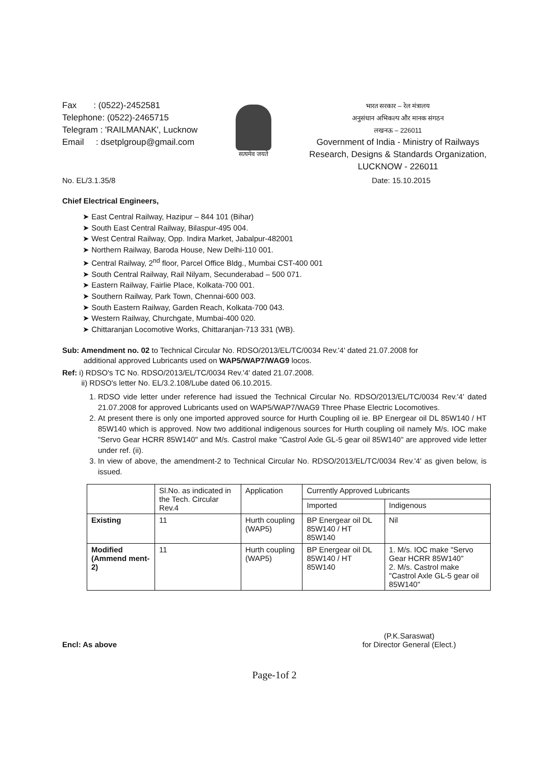Fax : (0522)-2452581
Telephone: (0522)-2465715
Telegram : 'RAILMANAK', Lucknow
Email : dsetplgroup@gmail.com
सत्यमेव जयते
भारत सरकार – रेल मंत्रालय
अनुसंधान अभिकल्प और मानक संगठन
लखनऊ – 226011
Government of India - Ministry of Railways
Research, Designs & Standards Organization,
LUCKNOW - 226011
No. EL/3.1.35/8 Date: 15.10.2015
Chief Electrical Engineers,
➤ East Central Railway, Hazipur – 844 101 (Bihar)
➤ South East Central Railway, Bilaspur-495 004.
➤ West Central Railway, Opp. Indira Market, Jabalpur-482001
➤ Northern Railway, Baroda House, New Delhi-110 001.
➤ Central Railway, 2<sup>nd</sup> floor, Parcel Office Bldg., Mumbai CST-400 001
➤ South Central Railway, Rail Nilyam, Secunderabad – 500 071.
➤ Eastern Railway, Fairlie Place, Kolkata-700 001.
➤ Southern Railway, Park Town, Chennai-600 003.
➤ South Eastern Railway, Garden Reach, Kolkata-700 043.
➤ Western Railway, Churchgate, Mumbai-400 020.
➤ Chittaranjan Locomotive Works, Chittaranjan-713 331 (WB).
Sub: Amendment no. 02 to Technical Circular No. RDSO/2013/EL/TC/0034 Rev.'4' dated 21.07.2008 for
additional approved Lubricants used on WAP5/WAP7/WAG9 locos.
Ref: i) RDSO's TC No. RDSO/2013/EL/TC/0034 Rev.'4' dated 21.07.2008.
ii) RDSO's letter No. EL/3.2.108/Lube dated 06.10.2015.
1. RDSO vide letter under reference had issued the Technical Circular No. RDSO/2013/EL/TC/0034 Rev.'4' dated 21.07.2008 for approved Lubricants used on WAP5/WAP7/WAG9 Three Phase Electric Locomotives.
2. At present there is only one imported approved source for Hurth Coupling oil ie. BP Energear oil DL 85W140 / HT 85W140 which is approved. Now two additional indigenous sources for Hurth coupling oil namely M/s. IOC make "Servo Gear HCRR 85W140" and M/s. Castrol make "Castrol Axle GL-5 gear oil 85W140" are approved vide letter under ref. (ii).
3. In view of above, the amendment-2 to Technical Circular No. RDSO/2013/EL/TC/0034 Rev.'4' as given below, is issued.
| | Sl.No. as indicated in the Tech. Circular Rev.4 | Application | Currently Approved Lubricants | |
| --- | --- | --- | --- | --- |
| | | | Imported | Indigenous |
| Existing | 11 | Hurth coupling (WAP5) | BP Energear oil DL 85W140 / HT 85W140 | Nil |
| Modified (Ammend ment-2) | 11 | Hurth coupling (WAP5) | BP Energear oil DL 85W140 / HT 85W140 | 1. M/s. IOC make "Servo Gear HCRR 85W140" 2. M/s. Castrol make "Castrol Axle GL-5 gear oil 85W140" |
Encl: As above
(P.K.Saraswat)
for Director General (Elect.)
Page-1of 2